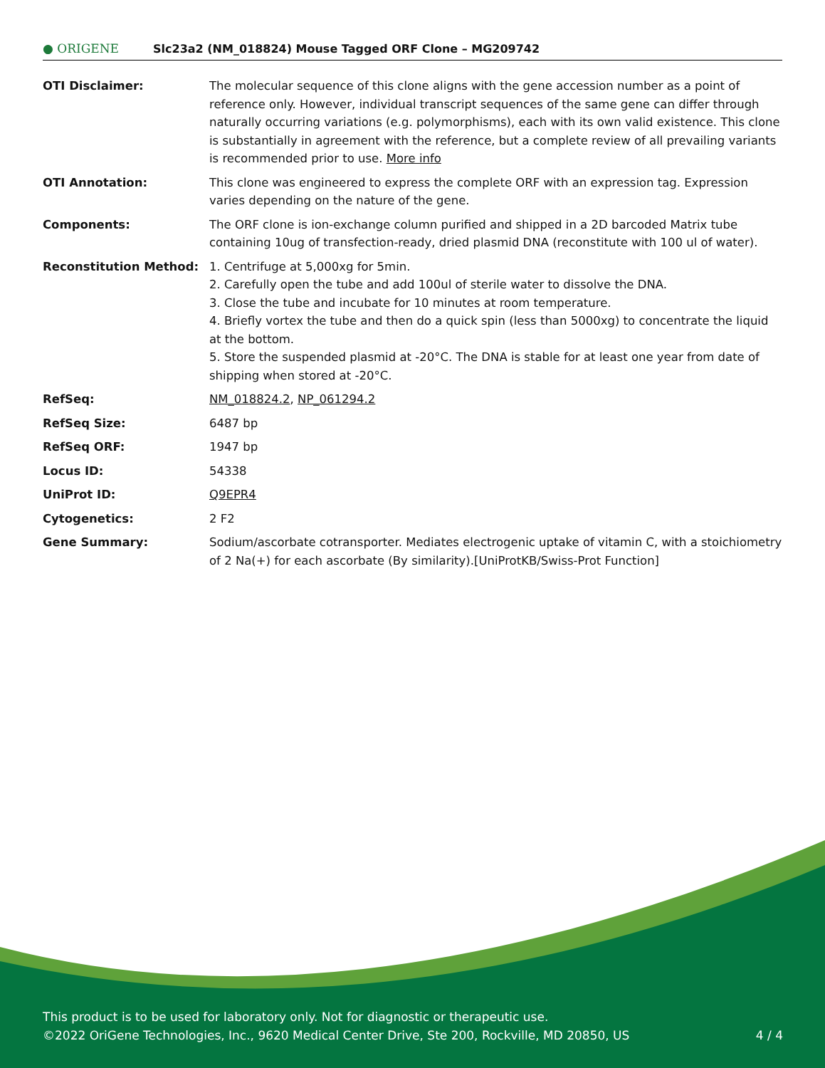● ORIGENE
Slc23a2 (NM_018824) Mouse Tagged ORF Clone – MG209742
| OTI Disclaimer: | The molecular sequence of this clone aligns with the gene accession number as a point of reference only. However, individual transcript sequences of the same gene can differ through naturally occurring variations (e.g. polymorphisms), each with its own valid existence. This clone is substantially in agreement with the reference, but a complete review of all prevailing variants is recommended prior to use. More info |
| OTI Annotation: | This clone was engineered to express the complete ORF with an expression tag. Expression varies depending on the nature of the gene. |
| Components: | The ORF clone is ion-exchange column purified and shipped in a 2D barcoded Matrix tube containing 10ug of transfection-ready, dried plasmid DNA (reconstitute with 100 ul of water). |
| Reconstitution Method: | 1. Centrifuge at 5,000xg for 5min. 2. Carefully open the tube and add 100ul of sterile water to dissolve the DNA. 3. Close the tube and incubate for 10 minutes at room temperature. 4. Briefly vortex the tube and then do a quick spin (less than 5000xg) to concentrate the liquid at the bottom. 5. Store the suspended plasmid at -20°C. The DNA is stable for at least one year from date of shipping when stored at -20°C. |
| RefSeq: | NM_018824.2 , NP_061294.2 |
| RefSeq Size: | 6487 bp |
| RefSeq ORF: | 1947 bp |
| Locus ID: | 54338 |
| UniProt ID: | Q9EPR4 |
| Cytogenetics: | 2 F2 |
| Gene Summary: | Sodium/ascorbate cotransporter. Mediates electrogenic uptake of vitamin C, with a stoichiometry of 2 Na(+) for each ascorbate (By similarity).[UniProtKB/Swiss-Prot Function] |
This product is to be used for laboratory only. Not for diagnostic or therapeutic use.
©2022 OriGene Technologies, Inc., 9620 Medical Center Drive, Ste 200, Rockville, MD 20850, US
4 / 4